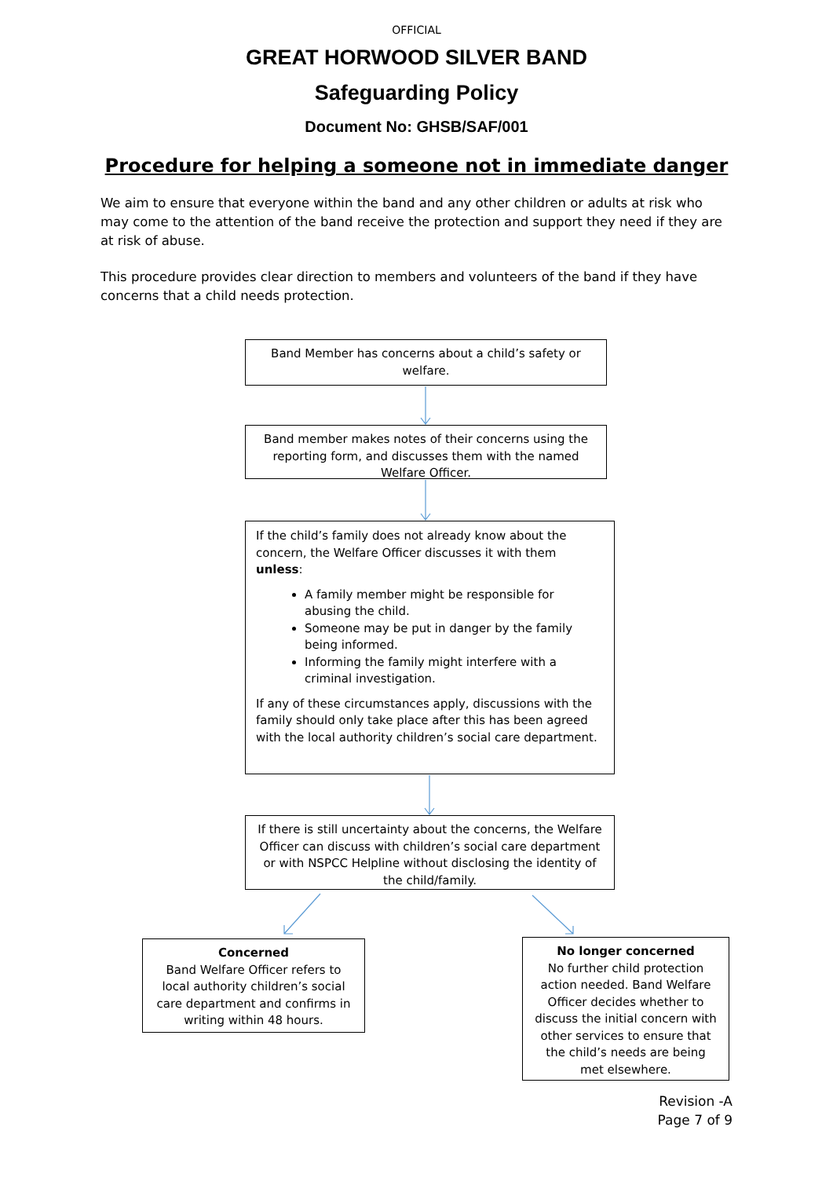OFFICIAL
GREAT HORWOOD SILVER BAND
Safeguarding Policy
Document No: GHSB/SAF/001
Procedure for helping a someone not in immediate danger
We aim to ensure that everyone within the band and any other children or adults at risk who may come to the attention of the band receive the protection and support they need if they are at risk of abuse.
This procedure provides clear direction to members and volunteers of the band if they have concerns that a child needs protection.
Band Member has concerns about a child’s safety or welfare.
Band member makes notes of their concerns using the reporting form, and discusses them with the named Welfare Officer.
If the child’s family does not already know about the concern, the Welfare Officer discusses it with them unless:
A family member might be responsible for abusing the child.
Someone may be put in danger by the family being informed.
Informing the family might interfere with a criminal investigation.
If any of these circumstances apply, discussions with the family should only take place after this has been agreed with the local authority children’s social care department.
If there is still uncertainty about the concerns, the Welfare Officer can discuss with children’s social care department or with NSPCC Helpline without disclosing the identity of the child/family.
Concerned
Band Welfare Officer refers to local authority children’s social care department and confirms in writing within 48 hours.
No longer concerned
No further child protection action needed. Band Welfare Officer decides whether to discuss the initial concern with other services to ensure that the child’s needs are being met elsewhere.
Revision -A
Page 7 of 9